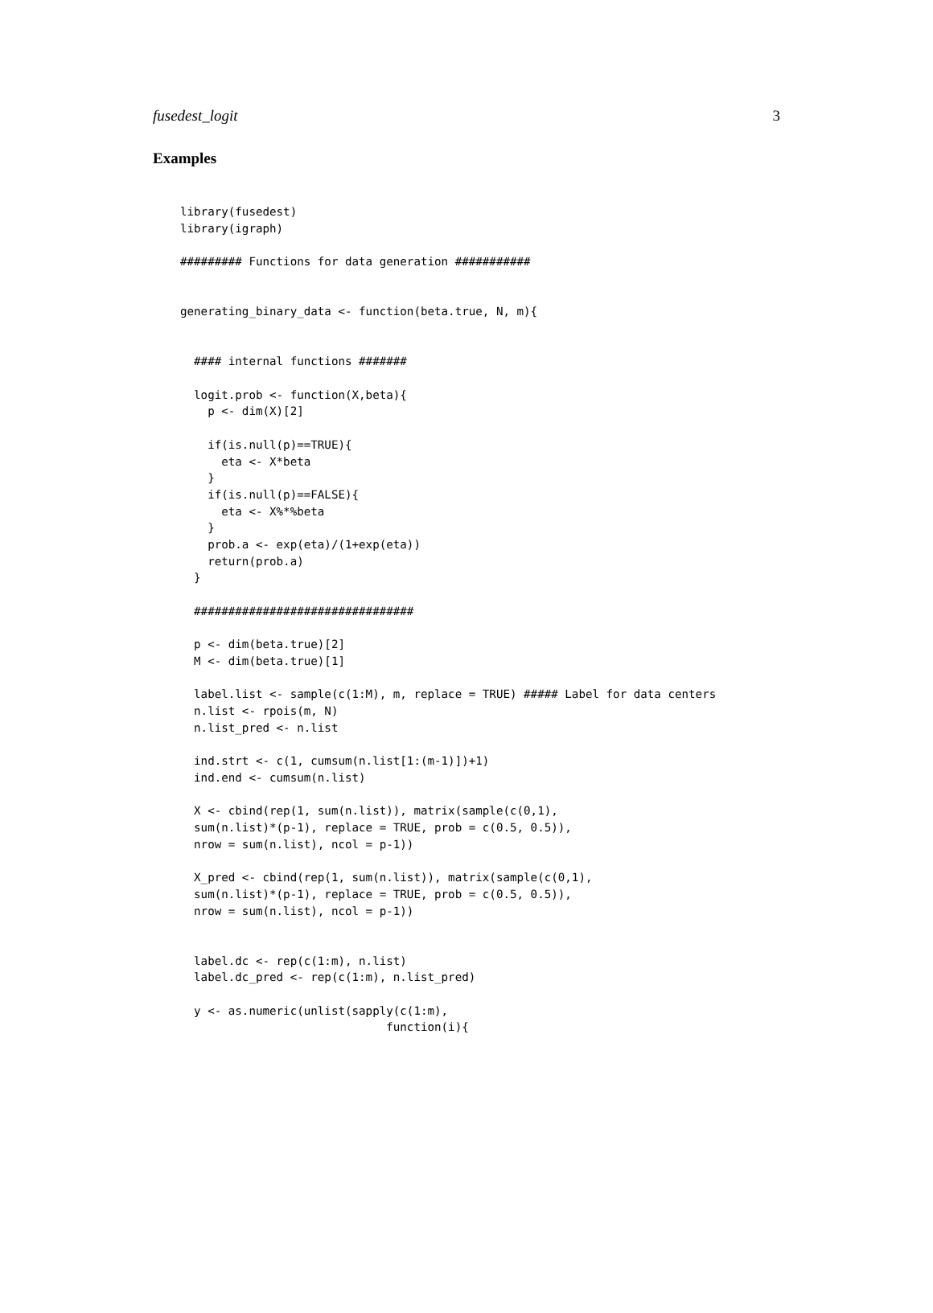fusedest_logit 3
Examples
library(fusedest)
library(igraph)

######### Functions for data generation ###########


generating_binary_data <- function(beta.true, N, m){


  #### internal functions #######

  logit.prob <- function(X,beta){
    p <- dim(X)[2]

    if(is.null(p)==TRUE){
      eta <- X*beta
    }
    if(is.null(p)==FALSE){
      eta <- X%*%beta
    }
    prob.a <- exp(eta)/(1+exp(eta))
    return(prob.a)
  }

  ################################

  p <- dim(beta.true)[2]
  M <- dim(beta.true)[1]

  label.list <- sample(c(1:M), m, replace = TRUE) ##### Label for data centers
  n.list <- rpois(m, N)
  n.list_pred <- n.list

  ind.strt <- c(1, cumsum(n.list[1:(m-1)])+1)
  ind.end <- cumsum(n.list)

  X <- cbind(rep(1, sum(n.list)), matrix(sample(c(0,1),
  sum(n.list)*(p-1), replace = TRUE, prob = c(0.5, 0.5)),
  nrow = sum(n.list), ncol = p-1))

  X_pred <- cbind(rep(1, sum(n.list)), matrix(sample(c(0,1),
  sum(n.list)*(p-1), replace = TRUE, prob = c(0.5, 0.5)),
  nrow = sum(n.list), ncol = p-1))


  label.dc <- rep(c(1:m), n.list)
  label.dc_pred <- rep(c(1:m), n.list_pred)

  y <- as.numeric(unlist(sapply(c(1:m),
                              function(i){